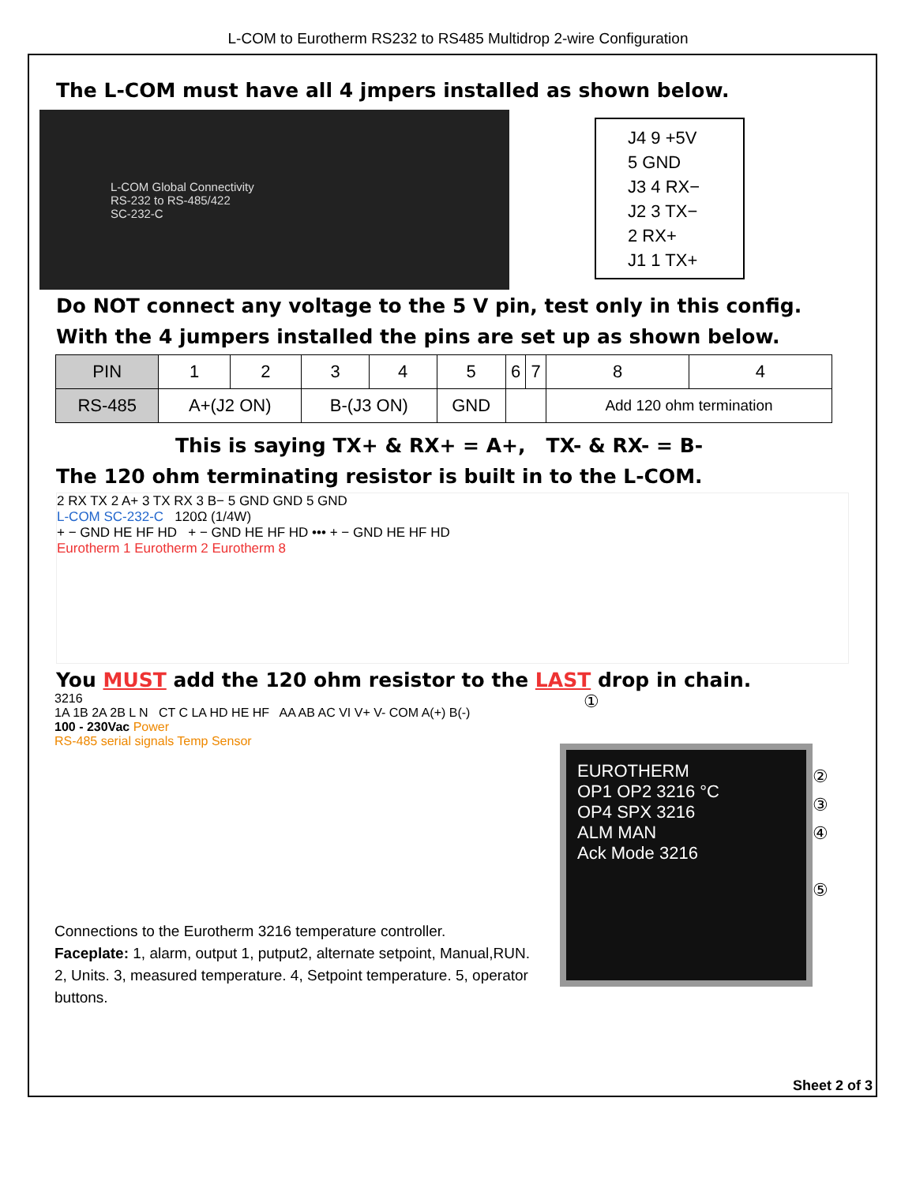L-COM to Eurotherm RS232 to RS485 Multidrop 2-wire Configuration
The L-COM must have all 4 jmpers installed as shown below.
L-COM Global Connectivity
RS-232 to RS-485/422
SC-232-C
J4 9 +5V
5 GND
J3 4 RX−
J2 3 TX−
2 RX+
J1 1 TX+
Do NOT connect any voltage to the 5 V pin, test only in this config.
With the 4 jumpers installed the pins are set up as shown below.
| PIN | 1 | 2 | 3 | 4 | 5 | 6 | 7 | 8 | 4 |
| RS-485 | A+(J2 ON) | | B-(J3 ON) | | GND | | | Add 120 ohm termination | |
This is saying TX+ & RX+ = A+, TX- & RX- = B-
The 120 ohm terminating resistor is built in to the L-COM.
2 RX TX 2 A+ 3 TX RX 3 B− 5 GND GND 5 GND
L-COM SC-232-C 120Ω (1/4W)
+ − GND HE HF HD + − GND HE HF HD ••• + − GND HE HF HD
Eurotherm 1 Eurotherm 2 Eurotherm 8
You MUST add the 120 ohm resistor to the LAST drop in chain.
3216
1A 1B 2A 2B L N CT C LA HD HE HF AA AB AC VI V+ V- COM A(+) B(-)
100 - 230Vac Power
RS-485 serial signals Temp Sensor
Connections to the Eurotherm 3216 temperature controller.
Faceplate: 1, alarm, output 1, putput2, alternate setpoint, Manual,RUN. 2, Units. 3, measured temperature. 4, Setpoint temperature. 5, operator buttons.
①
EUROTHERM
OP1 OP2 3216 °C
OP4 SPX 3216
ALM MAN
Ack Mode 3216
②
③
④
⑤
Sheet 2 of 3